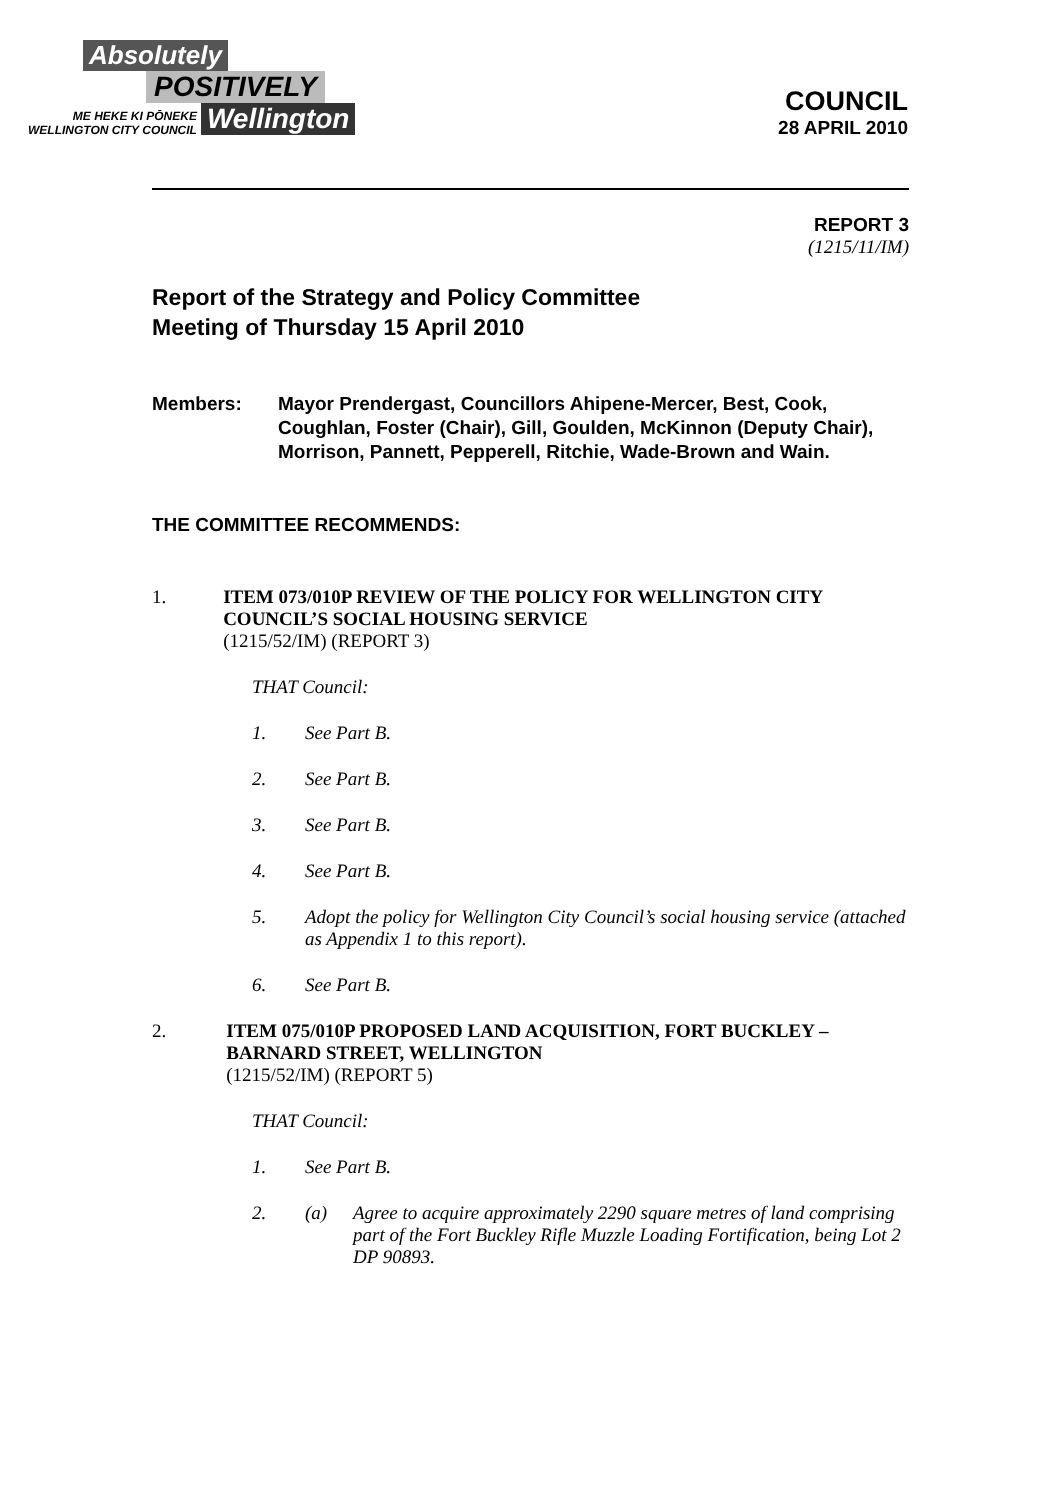Absolutely
POSITIVELY
ME HEKE KI PŌNEKE
WELLINGTON CITY COUNCIL
Wellington
COUNCIL
28 APRIL 2010
REPORT 3
(1215/11/IM)
Report of the Strategy and Policy Committee
Meeting of Thursday 15 April 2010
Members: Mayor Prendergast, Councillors Ahipene-Mercer, Best, Cook, Coughlan, Foster (Chair), Gill, Goulden, McKinnon (Deputy Chair), Morrison, Pannett, Pepperell, Ritchie, Wade-Brown and Wain.
THE COMMITTEE RECOMMENDS:
1. ITEM 073/010P REVIEW OF THE POLICY FOR WELLINGTON CITY COUNCIL’S SOCIAL HOUSING SERVICE
(1215/52/IM) (REPORT 3)
THAT Council:
1. See Part B.
2. See Part B.
3. See Part B.
4. See Part B.
5. Adopt the policy for Wellington City Council’s social housing service (attached as Appendix 1 to this report).
6. See Part B.
2. ITEM 075/010P PROPOSED LAND ACQUISITION, FORT BUCKLEY – BARNARD STREET, WELLINGTON
(1215/52/IM) (REPORT 5)
THAT Council:
1. See Part B.
2. (a) Agree to acquire approximately 2290 square metres of land comprising part of the Fort Buckley Rifle Muzzle Loading Fortification, being Lot 2 DP 90893.